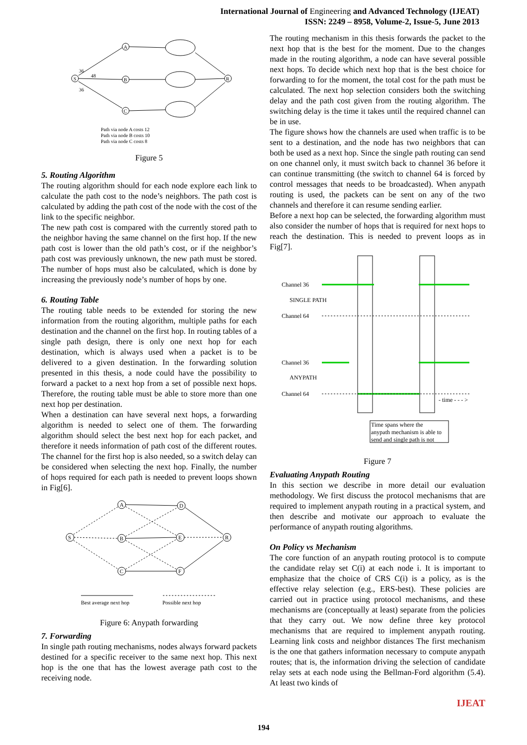International Journal of Engineering and Advanced Technology (IJEAT)
ISSN: 2249 – 8958, Volume-2, Issue-5, June 2013
S
A
B
C
R
36
48
36
Path via node A costs 12
Path via node B costs 10
Path via node C costs 8
Figure 5
5. Routing Algorithm
The routing algorithm should for each node explore each link to calculate the path cost to the node’s neighbors. The path cost is calculated by adding the path cost of the node with the cost of the link to the specific neighbor.
The new path cost is compared with the currently stored path to the neighbor having the same channel on the first hop. If the new path cost is lower than the old path’s cost, or if the neighbor’s path cost was previously unknown, the new path must be stored. The number of hops must also be calculated, which is done by increasing the previously node’s number of hops by one.
6. Routing Table
The routing table needs to be extended for storing the new information from the routing algorithm, multiple paths for each destination and the channel on the first hop. In routing tables of a single path design, there is only one next hop for each destination, which is always used when a packet is to be delivered to a given destination. In the forwarding solution presented in this thesis, a node could have the possibility to forward a packet to a next hop from a set of possible next hops. Therefore, the routing table must be able to store more than one next hop per destination.
When a destination can have several next hops, a forwarding algorithm is needed to select one of them. The forwarding algorithm should select the best next hop for each packet, and therefore it needs information of path cost of the different routes. The channel for the first hop is also needed, so a switch delay can be considered when selecting the next hop. Finally, the number of hops required for each path is needed to prevent loops shown in Fig[6].
S
A
B
C
D
E
F
R
Best average next hop
Possible next hop
Figure 6: Anypath forwarding
7. Forwarding
In single path routing mechanisms, nodes always forward packets destined for a specific receiver to the same next hop. This next hop is the one that has the lowest average path cost to the receiving node.
The routing mechanism in this thesis forwards the packet to the next hop that is the best for the moment. Due to the changes made in the routing algorithm, a node can have several possible next hops. To decide which next hop that is the best choice for forwarding to for the moment, the total cost for the path must be calculated. The next hop selection considers both the switching delay and the path cost given from the routing algorithm. The switching delay is the time it takes until the required channel can be in use.
The figure shows how the channels are used when traffic is to be sent to a destination, and the node has two neighbors that can both be used as a next hop. Since the single path routing can send on one channel only, it must switch back to channel 36 before it can continue transmitting (the switch to channel 64 is forced by control messages that needs to be broadcasted). When anypath routing is used, the packets can be sent on any of the two channels and therefore it can resume sending earlier.
Before a next hop can be selected, the forwarding algorithm must also consider the number of hops that is required for next hops to reach the destination. This is needed to prevent loops as in Fig[7].
Channel 36
SINGLE PATH
Channel 64
Channel 36
ANYPATH
Channel 64
- time - - - >
Time spans where the
anypath mechanism is able to
send and single path is not
Figure 7
Evaluating Anypath Routing
In this section we describe in more detail our evaluation methodology. We first discuss the protocol mechanisms that are required to implement anypath routing in a practical system, and then describe and motivate our approach to evaluate the performance of anypath routing algorithms.
On Policy vs Mechanism
The core function of an anypath routing protocol is to compute the candidate relay set C(i) at each node i. It is important to emphasize that the choice of CRS C(i) is a policy, as is the effective relay selection (e.g., ERS-best). These policies are carried out in practice using protocol mechanisms, and these mechanisms are (conceptually at least) separate from the policies that they carry out. We now define three key protocol mechanisms that are required to implement anypath routing. Learning link costs and neighbor distances The first mechanism is the one that gathers information necessary to compute anypath routes; that is, the information driving the selection of candidate relay sets at each node using the Bellman-Ford algorithm (5.4). At least two kinds of
IJEAT
194